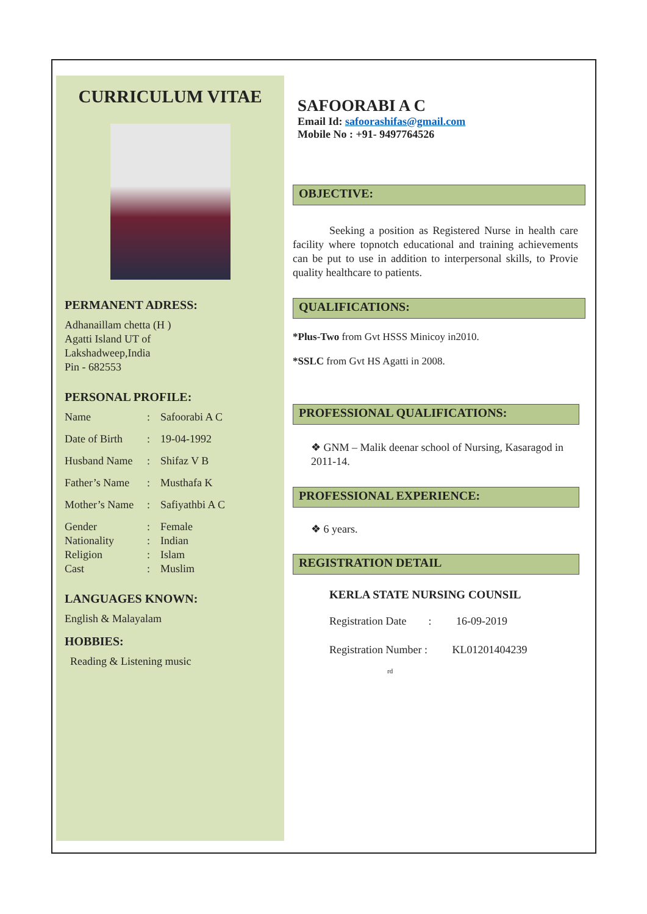CURRICULUM VITAE
PERMANENT ADRESS:
Adhanaillam chetta (H )
Agatti Island UT of
Lakshadweep,India
Pin - 682553
PERSONAL PROFILE:
Name: Safoorabi A C
Date of Birth: 19-04-1992
Husband Name: Shifaz V B
Father’s Name: Musthafa K
Mother’s Name: Safiyathbi A C
Gender: Female
Nationality: Indian
Religion: Islam
Cast: Muslim
LANGUAGES KNOWN:
English & Malayalam
HOBBIES:
Reading & Listening music
SAFOORABI A C
Email Id: safoorashifas@gmail.com
Mobile No : +91- 9497764526
OBJECTIVE:
Seeking a position as Registered Nurse in health care facility where topnotch educational and training achievements can be put to use in addition to interpersonal skills, to Provie quality healthcare to patients.
QUALIFICATIONS:
*Plus-Two from Gvt HSSS Minicoy in2010.
*SSLC from Gvt HS Agatti in 2008.
PROFESSIONAL QUALIFICATIONS:
❖ GNM – Malik deenar school of Nursing, Kasaragod in 2011-14.
PROFESSIONAL EXPERIENCE:
❖ 6 years.
REGISTRATION DETAIL
KERLA STATE NURSING COUNSIL
Registration Date : 16-09-2019
Registration Number : KL01201404239
rd